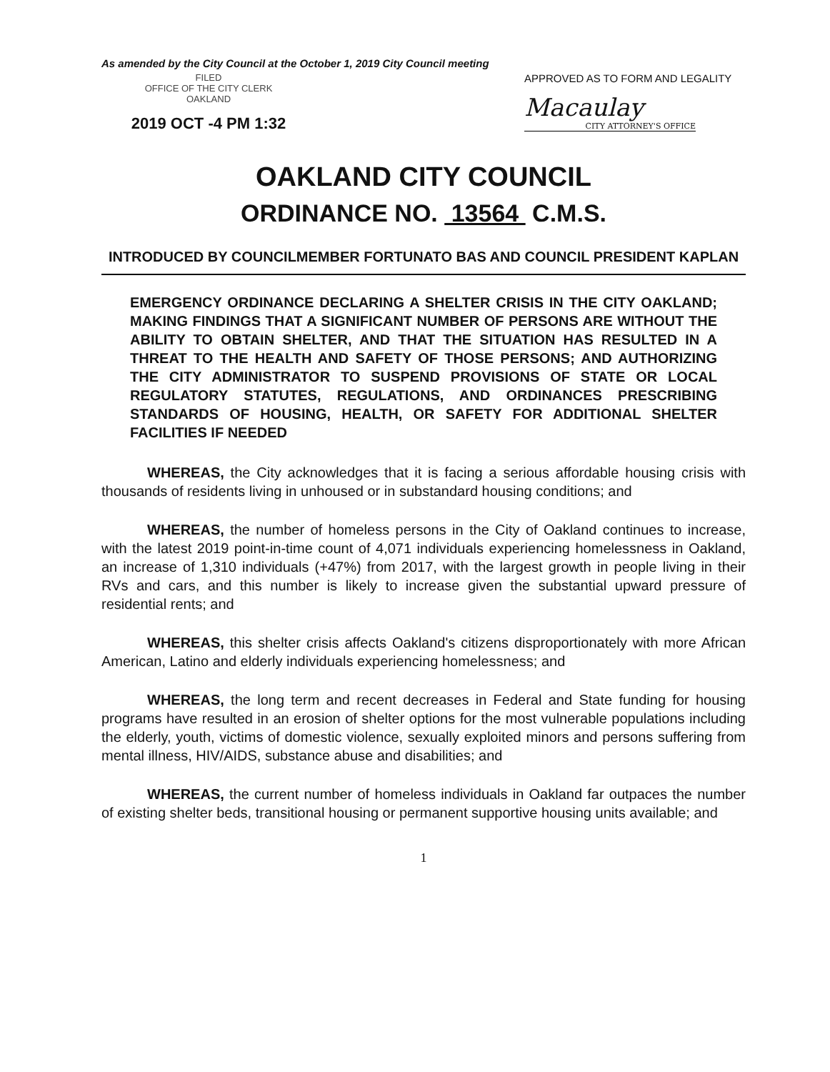As amended by the City Council at the October 1, 2019 City Council meeting
FILED
OFFICE OF THE CITY CLERK
OAKLAND
2019 OCT -4 PM 1:32
APPROVED AS TO FORM AND LEGALITY
Macaulay
CITY ATTORNEY'S OFFICE
OAKLAND CITY COUNCIL
ORDINANCE NO. 13564 C.M.S.
INTRODUCED BY COUNCILMEMBER FORTUNATO BAS AND COUNCIL PRESIDENT KAPLAN
EMERGENCY ORDINANCE DECLARING A SHELTER CRISIS IN THE CITY OAKLAND; MAKING FINDINGS THAT A SIGNIFICANT NUMBER OF PERSONS ARE WITHOUT THE ABILITY TO OBTAIN SHELTER, AND THAT THE SITUATION HAS RESULTED IN A THREAT TO THE HEALTH AND SAFETY OF THOSE PERSONS; AND AUTHORIZING THE CITY ADMINISTRATOR TO SUSPEND PROVISIONS OF STATE OR LOCAL REGULATORY STATUTES, REGULATIONS, AND ORDINANCES PRESCRIBING STANDARDS OF HOUSING, HEALTH, OR SAFETY FOR ADDITIONAL SHELTER FACILITIES IF NEEDED
WHEREAS, the City acknowledges that it is facing a serious affordable housing crisis with thousands of residents living in unhoused or in substandard housing conditions; and
WHEREAS, the number of homeless persons in the City of Oakland continues to increase, with the latest 2019 point-in-time count of 4,071 individuals experiencing homelessness in Oakland, an increase of 1,310 individuals (+47%) from 2017, with the largest growth in people living in their RVs and cars, and this number is likely to increase given the substantial upward pressure of residential rents; and
WHEREAS, this shelter crisis affects Oakland's citizens disproportionately with more African American, Latino and elderly individuals experiencing homelessness; and
WHEREAS, the long term and recent decreases in Federal and State funding for housing programs have resulted in an erosion of shelter options for the most vulnerable populations including the elderly, youth, victims of domestic violence, sexually exploited minors and persons suffering from mental illness, HIV/AIDS, substance abuse and disabilities; and
WHEREAS, the current number of homeless individuals in Oakland far outpaces the number of existing shelter beds, transitional housing or permanent supportive housing units available; and
1